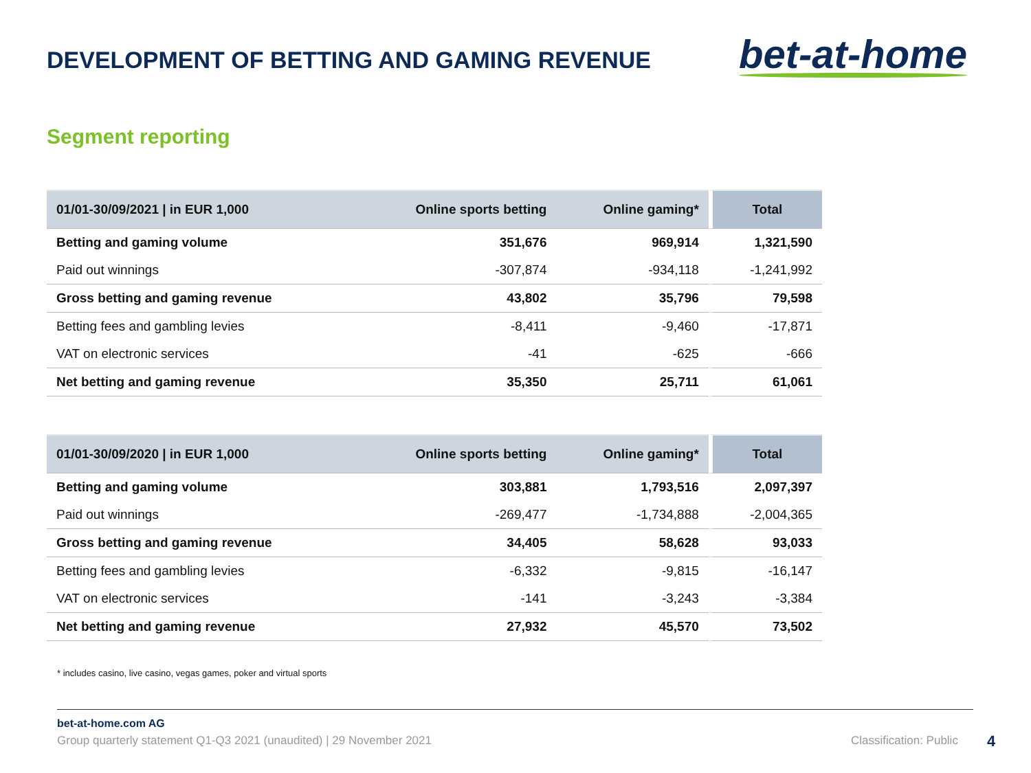DEVELOPMENT OF BETTING AND GAMING REVENUE
bet-at-home
Segment reporting
| 01/01-30/09/2021 / in EUR 1,000 | Online sports betting | Online gaming* | Total |
| --- | --- | --- | --- |
| Betting and gaming volume | 351,676 | 969,914 | 1,321,590 |
| Paid out winnings | -307,874 | -934,118 | -1,241,992 |
| Gross betting and gaming revenue | 43,802 | 35,796 | 79,598 |
| Betting fees and gambling levies | -8,411 | -9,460 | -17,871 |
| VAT on electronic services | -41 | -625 | -666 |
| Net betting and gaming revenue | 35,350 | 25,711 | 61,061 |
| 01/01-30/09/2020 / in EUR 1,000 | Online sports betting | Online gaming* | Total |
| --- | --- | --- | --- |
| Betting and gaming volume | 303,881 | 1,793,516 | 2,097,397 |
| Paid out winnings | -269,477 | -1,734,888 | -2,004,365 |
| Gross betting and gaming revenue | 34,405 | 58,628 | 93,033 |
| Betting fees and gambling levies | -6,332 | -9,815 | -16,147 |
| VAT on electronic services | -141 | -3,243 | -3,384 |
| Net betting and gaming revenue | 27,932 | 45,570 | 73,502 |
* includes casino, live casino, vegas games, poker and virtual sports
bet-at-home.com AG
Group quarterly statement Q1-Q3 2021 (unaudited) | 29 November 2021
Classification: Public 4